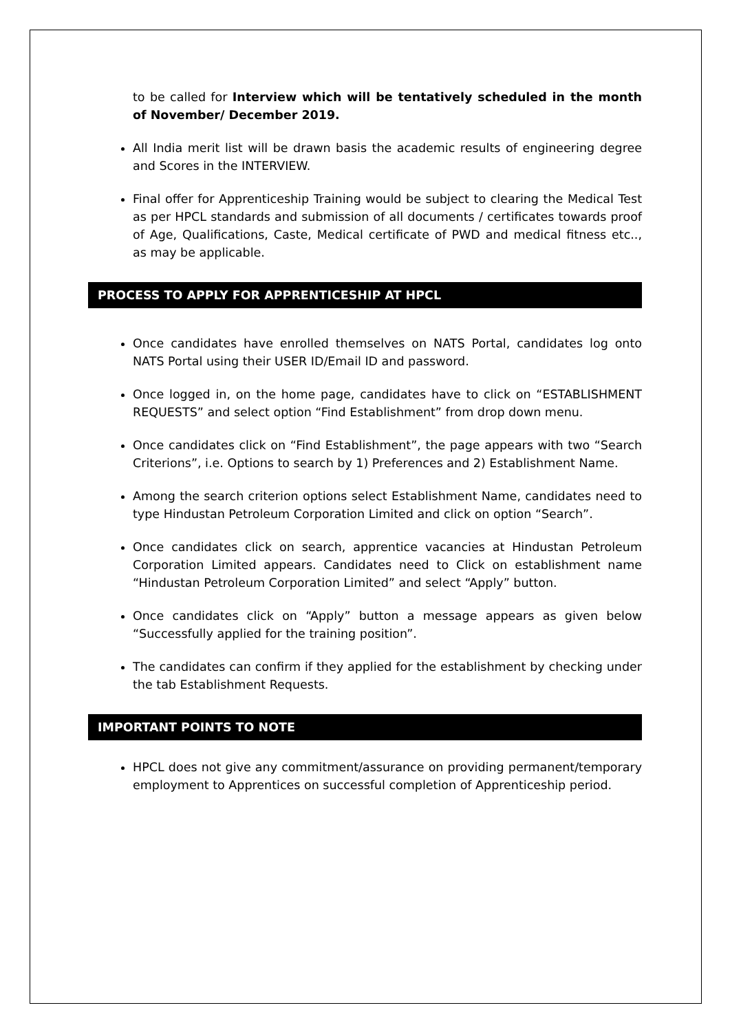to be called for Interview which will be tentatively scheduled in the month of November/ December 2019.
All India merit list will be drawn basis the academic results of engineering degree and Scores in the INTERVIEW.
Final offer for Apprenticeship Training would be subject to clearing the Medical Test as per HPCL standards and submission of all documents / certificates towards proof of Age, Qualifications, Caste, Medical certificate of PWD and medical fitness etc.., as may be applicable.
PROCESS TO APPLY FOR APPRENTICESHIP AT HPCL
Once candidates have enrolled themselves on NATS Portal, candidates log onto NATS Portal using their USER ID/Email ID and password.
Once logged in, on the home page, candidates have to click on “ESTABLISHMENT REQUESTS” and select option “Find Establishment” from drop down menu.
Once candidates click on “Find Establishment”, the page appears with two “Search Criterions”, i.e. Options to search by 1) Preferences and 2) Establishment Name.
Among the search criterion options select Establishment Name, candidates need to type Hindustan Petroleum Corporation Limited and click on option “Search”.
Once candidates click on search, apprentice vacancies at Hindustan Petroleum Corporation Limited appears. Candidates need to Click on establishment name “Hindustan Petroleum Corporation Limited” and select “Apply” button.
Once candidates click on “Apply” button a message appears as given below “Successfully applied for the training position”.
The candidates can confirm if they applied for the establishment by checking under the tab Establishment Requests.
IMPORTANT POINTS TO NOTE
HPCL does not give any commitment/assurance on providing permanent/temporary employment to Apprentices on successful completion of Apprenticeship period.